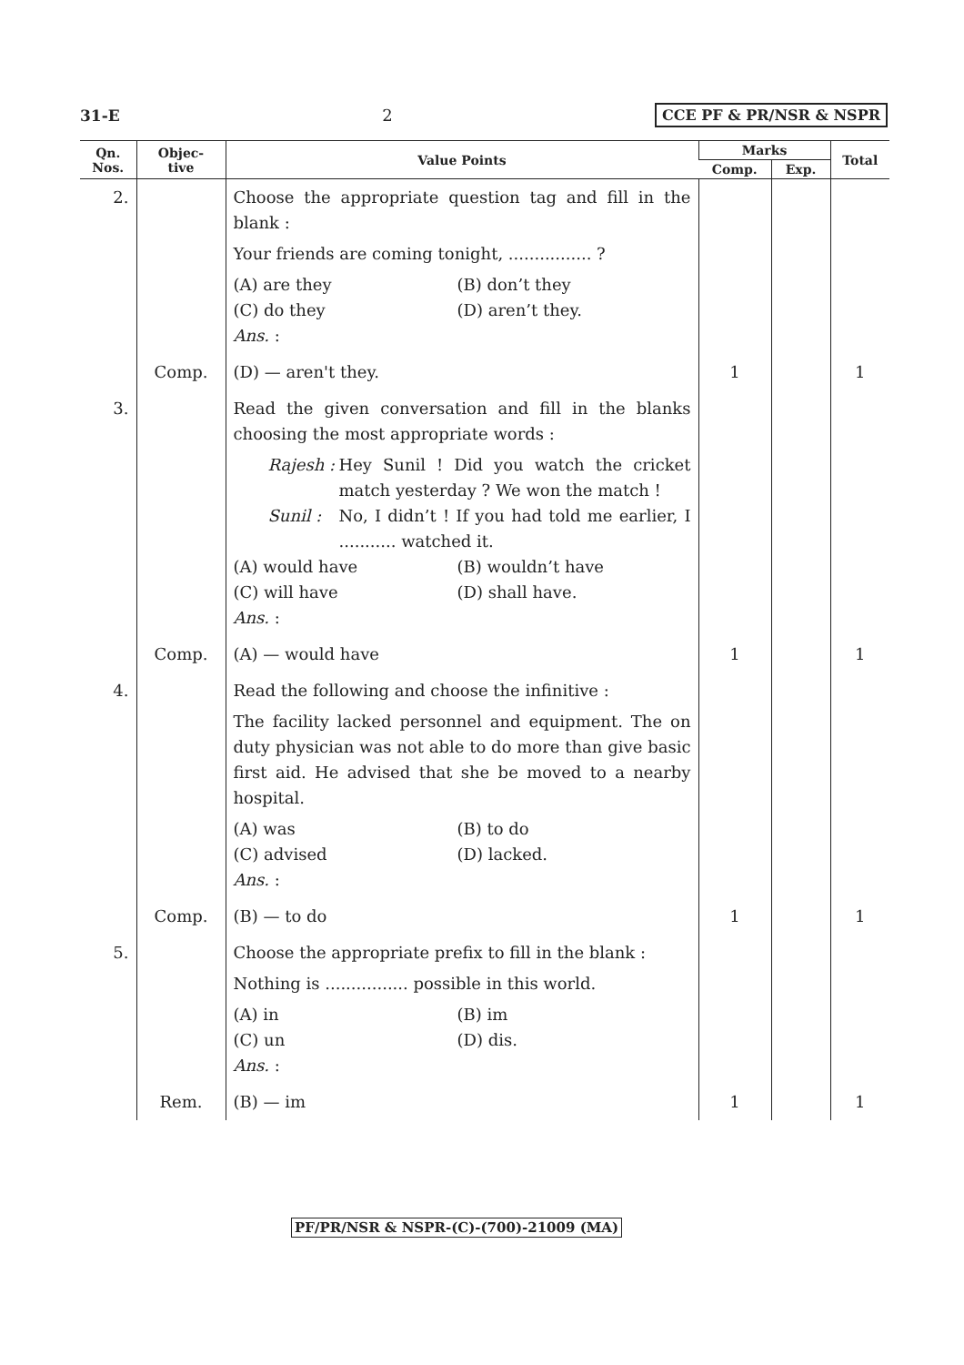31-E 2 CCE PF & PR/NSR & NSPR
| Qn. Nos. | Objec- tive | Value Points | Marks | | Total |
| --- | --- | --- | --- | --- | --- |
| | | | Comp. | Exp. | |
| 2. | | Choose the appropriate question tag and fill in the blank : Your friends are coming tonight, ................ ? (A) are they (B) don’t they (C) do they (D) aren’t they. Ans. : | | | |
| | Comp. | (D) — aren't they. | 1 | | 1 |
| 3. | | Read the given conversation and fill in the blanks choosing the most appropriate words : Rajesh : Hey Sunil ! Did you watch the cricket match yesterday ? We won the match ! Sunil : No, I didn’t ! If you had told me earlier, I ........... watched it. (A) would have (B) wouldn’t have (C) will have (D) shall have. Ans. : | | | |
| | Comp. | (A) — would have | 1 | | 1 |
| 4. | | Read the following and choose the infinitive : The facility lacked personnel and equipment. The on duty physician was not able to do more than give basic first aid. He advised that she be moved to a nearby hospital. (A) was (B) to do (C) advised (D) lacked. Ans. : | | | |
| | Comp. | (B) — to do | 1 | | 1 |
| 5. | | Choose the appropriate prefix to fill in the blank : Nothing is ................ possible in this world. (A) in (B) im (C) un (D) dis. Ans. : | | | |
| | Rem. | (B) — im | 1 | | 1 |
PF/PR/NSR & NSPR-(C)-(700)-21009 (MA)